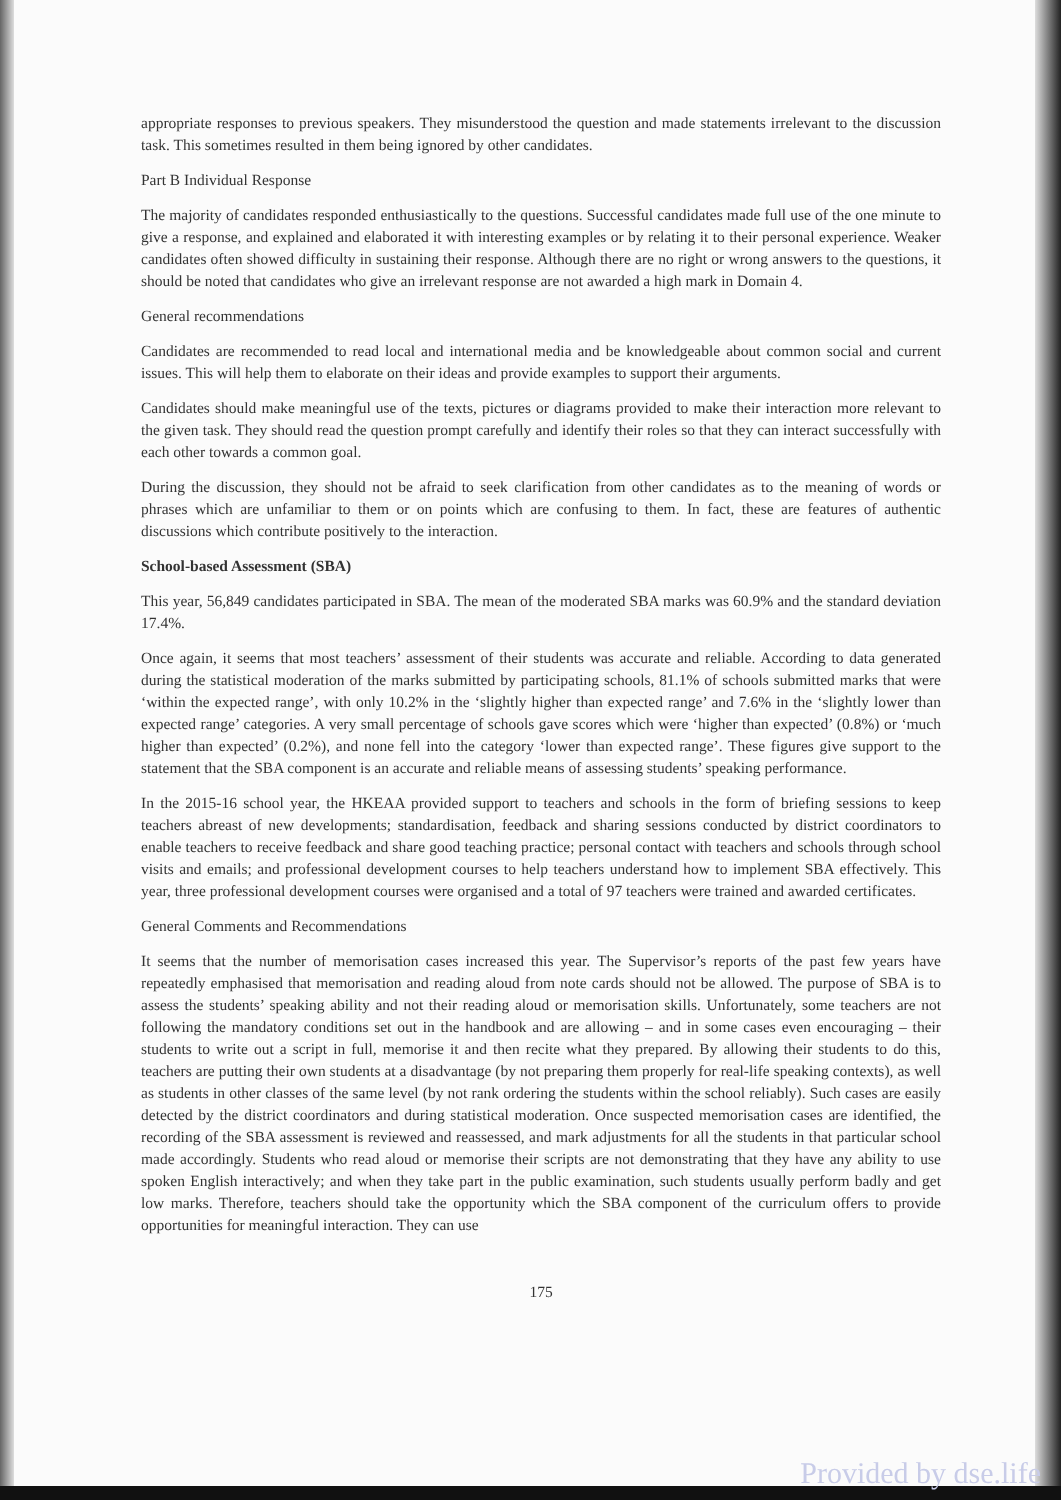appropriate responses to previous speakers. They misunderstood the question and made statements irrelevant to the discussion task. This sometimes resulted in them being ignored by other candidates.
Part B Individual Response
The majority of candidates responded enthusiastically to the questions. Successful candidates made full use of the one minute to give a response, and explained and elaborated it with interesting examples or by relating it to their personal experience. Weaker candidates often showed difficulty in sustaining their response. Although there are no right or wrong answers to the questions, it should be noted that candidates who give an irrelevant response are not awarded a high mark in Domain 4.
General recommendations
Candidates are recommended to read local and international media and be knowledgeable about common social and current issues. This will help them to elaborate on their ideas and provide examples to support their arguments.
Candidates should make meaningful use of the texts, pictures or diagrams provided to make their interaction more relevant to the given task. They should read the question prompt carefully and identify their roles so that they can interact successfully with each other towards a common goal.
During the discussion, they should not be afraid to seek clarification from other candidates as to the meaning of words or phrases which are unfamiliar to them or on points which are confusing to them. In fact, these are features of authentic discussions which contribute positively to the interaction.
School-based Assessment (SBA)
This year, 56,849 candidates participated in SBA. The mean of the moderated SBA marks was 60.9% and the standard deviation 17.4%.
Once again, it seems that most teachers’ assessment of their students was accurate and reliable. According to data generated during the statistical moderation of the marks submitted by participating schools, 81.1% of schools submitted marks that were ‘within the expected range’, with only 10.2% in the ‘slightly higher than expected range’ and 7.6% in the ‘slightly lower than expected range’ categories. A very small percentage of schools gave scores which were ‘higher than expected’ (0.8%) or ‘much higher than expected’ (0.2%), and none fell into the category ‘lower than expected range’. These figures give support to the statement that the SBA component is an accurate and reliable means of assessing students’ speaking performance.
In the 2015-16 school year, the HKEAA provided support to teachers and schools in the form of briefing sessions to keep teachers abreast of new developments; standardisation, feedback and sharing sessions conducted by district coordinators to enable teachers to receive feedback and share good teaching practice; personal contact with teachers and schools through school visits and emails; and professional development courses to help teachers understand how to implement SBA effectively. This year, three professional development courses were organised and a total of 97 teachers were trained and awarded certificates.
General Comments and Recommendations
It seems that the number of memorisation cases increased this year. The Supervisor’s reports of the past few years have repeatedly emphasised that memorisation and reading aloud from note cards should not be allowed. The purpose of SBA is to assess the students’ speaking ability and not their reading aloud or memorisation skills. Unfortunately, some teachers are not following the mandatory conditions set out in the handbook and are allowing – and in some cases even encouraging – their students to write out a script in full, memorise it and then recite what they prepared. By allowing their students to do this, teachers are putting their own students at a disadvantage (by not preparing them properly for real-life speaking contexts), as well as students in other classes of the same level (by not rank ordering the students within the school reliably). Such cases are easily detected by the district coordinators and during statistical moderation. Once suspected memorisation cases are identified, the recording of the SBA assessment is reviewed and reassessed, and mark adjustments for all the students in that particular school made accordingly. Students who read aloud or memorise their scripts are not demonstrating that they have any ability to use spoken English interactively; and when they take part in the public examination, such students usually perform badly and get low marks. Therefore, teachers should take the opportunity which the SBA component of the curriculum offers to provide opportunities for meaningful interaction. They can use
175
Provided by dse.life